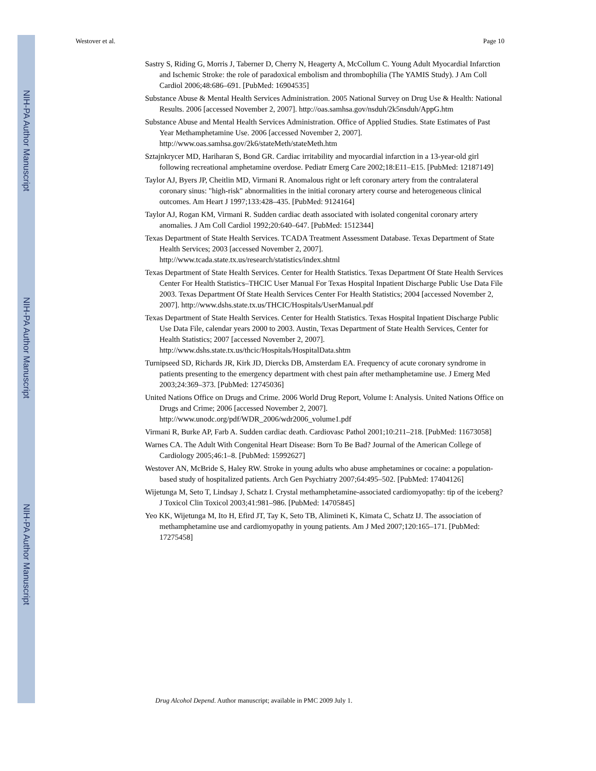NIH-PA Author Manuscript
NIH-PA Author Manuscript
NIH-PA Author Manuscript
Westover et al. Page 10
Sastry S, Riding G, Morris J, Taberner D, Cherry N, Heagerty A, McCollum C. Young Adult Myocardial Infarction and Ischemic Stroke: the role of paradoxical embolism and thrombophilia (The YAMIS Study). J Am Coll Cardiol 2006;48:686–691. [PubMed: 16904535]
Substance Abuse & Mental Health Services Administration. 2005 National Survey on Drug Use & Health: National Results. 2006 [accessed November 2, 2007]. http://oas.samhsa.gov/nsduh/2k5nsduh/AppG.htm
Substance Abuse and Mental Health Services Administration. Office of Applied Studies. State Estimates of Past Year Methamphetamine Use. 2006 [accessed November 2, 2007]. http://www.oas.samhsa.gov/2k6/stateMeth/stateMeth.htm
Sztajnkrycer MD, Hariharan S, Bond GR. Cardiac irritability and myocardial infarction in a 13-year-old girl following recreational amphetamine overdose. Pediatr Emerg Care 2002;18:E11–E15. [PubMed: 12187149]
Taylor AJ, Byers JP, Cheitlin MD, Virmani R. Anomalous right or left coronary artery from the contralateral coronary sinus: "high-risk" abnormalities in the initial coronary artery course and heterogeneous clinical outcomes. Am Heart J 1997;133:428–435. [PubMed: 9124164]
Taylor AJ, Rogan KM, Virmani R. Sudden cardiac death associated with isolated congenital coronary artery anomalies. J Am Coll Cardiol 1992;20:640–647. [PubMed: 1512344]
Texas Department of State Health Services. TCADA Treatment Assessment Database. Texas Department of State Health Services; 2003 [accessed November 2, 2007]. http://www.tcada.state.tx.us/research/statistics/index.shtml
Texas Department of State Health Services. Center for Health Statistics. Texas Department Of State Health Services Center For Health Statistics–THCIC User Manual For Texas Hospital Inpatient Discharge Public Use Data File 2003. Texas Department Of State Health Services Center For Health Statistics; 2004 [accessed November 2, 2007]. http://www.dshs.state.tx.us/THCIC/Hospitals/UserManual.pdf
Texas Department of State Health Services. Center for Health Statistics. Texas Hospital Inpatient Discharge Public Use Data File, calendar years 2000 to 2003. Austin, Texas Department of State Health Services, Center for Health Statistics; 2007 [accessed November 2, 2007]. http://www.dshs.state.tx.us/thcic/Hospitals/HospitalData.shtm
Turnipseed SD, Richards JR, Kirk JD, Diercks DB, Amsterdam EA. Frequency of acute coronary syndrome in patients presenting to the emergency department with chest pain after methamphetamine use. J Emerg Med 2003;24:369–373. [PubMed: 12745036]
United Nations Office on Drugs and Crime. 2006 World Drug Report, Volume I: Analysis. United Nations Office on Drugs and Crime; 2006 [accessed November 2, 2007]. http://www.unodc.org/pdf/WDR_2006/wdr2006_volume1.pdf
Virmani R, Burke AP, Farb A. Sudden cardiac death. Cardiovasc Pathol 2001;10:211–218. [PubMed: 11673058]
Warnes CA. The Adult With Congenital Heart Disease: Born To Be Bad? Journal of the American College of Cardiology 2005;46:1–8. [PubMed: 15992627]
Westover AN, McBride S, Haley RW. Stroke in young adults who abuse amphetamines or cocaine: a population-based study of hospitalized patients. Arch Gen Psychiatry 2007;64:495–502. [PubMed: 17404126]
Wijetunga M, Seto T, Lindsay J, Schatz I. Crystal methamphetamine-associated cardiomyopathy: tip of the iceberg? J Toxicol Clin Toxicol 2003;41:981–986. [PubMed: 14705845]
Yeo KK, Wijetunga M, Ito H, Efird JT, Tay K, Seto TB, Alimineti K, Kimata C, Schatz IJ. The association of methamphetamine use and cardiomyopathy in young patients. Am J Med 2007;120:165–171. [PubMed: 17275458]
Drug Alcohol Depend. Author manuscript; available in PMC 2009 July 1.